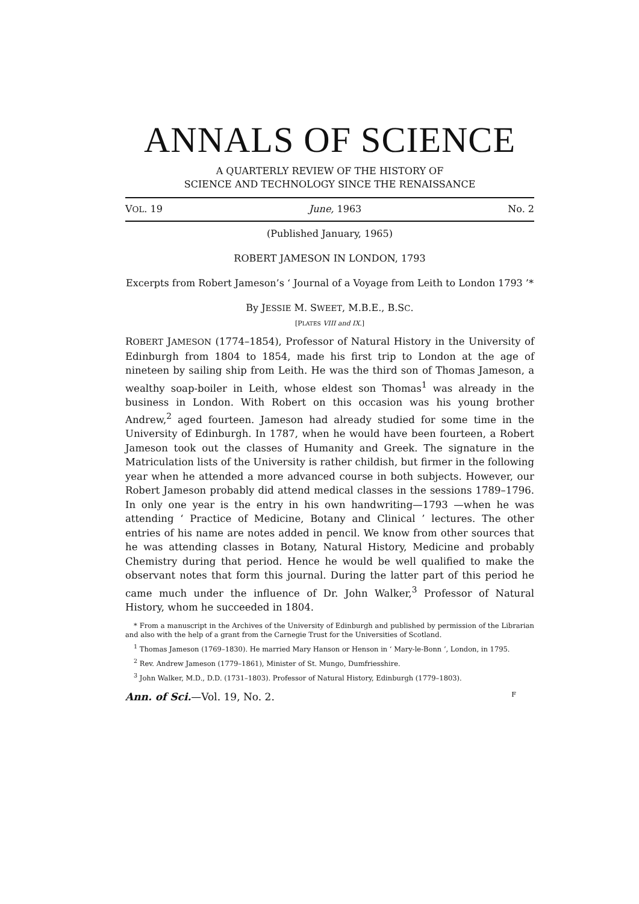ANNALS OF SCIENCE
A QUARTERLY REVIEW OF THE HISTORY OF
SCIENCE AND TECHNOLOGY SINCE THE RENAISSANCE
VOL. 19 June, 1963 No. 2
(Published January, 1965)
ROBERT JAMESON IN LONDON, 1793
Excerpts from Robert Jameson’s ‘ Journal of a Voyage from Leith to London 1793 ’*
By JESSIE M. SWEET, M.B.E., B.SC.
[PLATES VIII and IX.]
ROBERT JAMESON (1774–1854), Professor of Natural History in the University of Edinburgh from 1804 to 1854, made his first trip to London at the age of nineteen by sailing ship from Leith. He was the third son of Thomas Jameson, a wealthy soap-boiler in Leith, whose eldest son Thomas<sup>1</sup> was already in the business in London. With Robert on this occasion was his young brother Andrew,<sup>2</sup> aged fourteen. Jameson had already studied for some time in the University of Edinburgh. In 1787, when he would have been fourteen, a Robert Jameson took out the classes of Humanity and Greek. The signature in the Matriculation lists of the University is rather childish, but firmer in the following year when he attended a more advanced course in both subjects. However, our Robert Jameson probably did attend medical classes in the sessions 1789–1796. In only one year is the entry in his own handwriting—1793 —when he was attending ‘ Practice of Medicine, Botany and Clinical ’ lectures. The other entries of his name are notes added in pencil. We know from other sources that he was attending classes in Botany, Natural History, Medicine and probably Chemistry during that period. Hence he would be well qualified to make the observant notes that form this journal. During the latter part of this period he came much under the influence of Dr. John Walker,<sup>3</sup> Professor of Natural History, whom he succeeded in 1804.
* From a manuscript in the Archives of the University of Edinburgh and published by permission of the Librarian and also with the help of a grant from the Carnegie Trust for the Universities of Scotland.
<sup>1</sup> Thomas Jameson (1769–1830). He married Mary Hanson or Henson in ‘ Mary-le-Bonn ’, London, in 1795.
<sup>2</sup> Rev. Andrew Jameson (1779–1861), Minister of St. Mungo, Dumfriesshire.
<sup>3</sup> John Walker, M.D., D.D. (1731–1803). Professor of Natural History, Edinburgh (1779–1803).
Ann. of Sci.—Vol. 19, No. 2. F